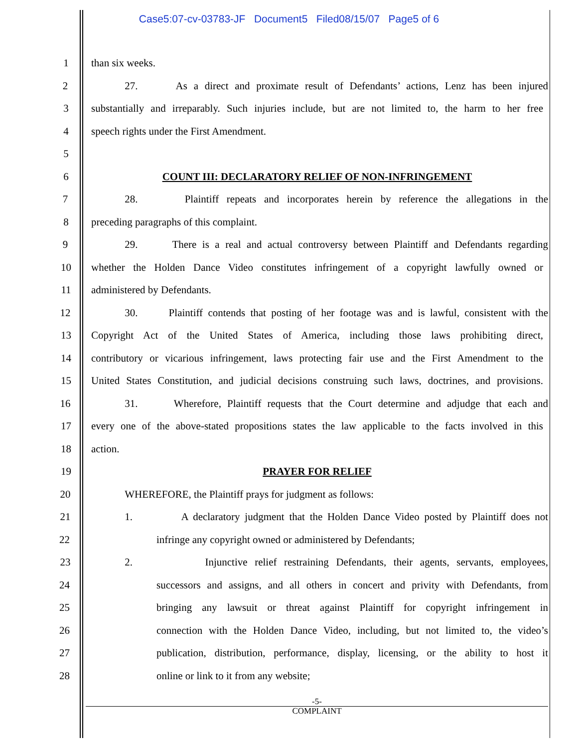Case5:07-cv-03783-JF Document5 Filed08/15/07 Page5 of 6
1 than six weeks.
2 27. As a direct and proximate result of Defendants’ actions, Lenz has been injured
3 substantially and irreparably. Such injuries include, but are not limited to, the harm to her free
4 speech rights under the First Amendment.
5
6 COUNT III: DECLARATORY RELIEF OF NON-INFRINGEMENT
7 28. Plaintiff repeats and incorporates herein by reference the allegations in the
8 preceding paragraphs of this complaint.
9 29. There is a real and actual controversy between Plaintiff and Defendants regarding
10 whether the Holden Dance Video constitutes infringement of a copyright lawfully owned or
11 administered by Defendants.
12 30. Plaintiff contends that posting of her footage was and is lawful, consistent with the
13 Copyright Act of the United States of America, including those laws prohibiting direct,
14 contributory or vicarious infringement, laws protecting fair use and the First Amendment to the
15 United States Constitution, and judicial decisions construing such laws, doctrines, and provisions.
16 31. Wherefore, Plaintiff requests that the Court determine and adjudge that each and
17 every one of the above-stated propositions states the law applicable to the facts involved in this
18 action.
19 PRAYER FOR RELIEF
20 WHEREFORE, the Plaintiff prays for judgment as follows:
21 1. A declaratory judgment that the Holden Dance Video posted by Plaintiff does not
22 infringe any copyright owned or administered by Defendants;
23 2. Injunctive relief restraining Defendants, their agents, servants, employees,
24 successors and assigns, and all others in concert and privity with Defendants, from
25 bringing any lawsuit or threat against Plaintiff for copyright infringement in
26 connection with the Holden Dance Video, including, but not limited to, the video’s
27 publication, distribution, performance, display, licensing, or the ability to host it
28 online or link to it from any website;
-5-
COMPLAINT